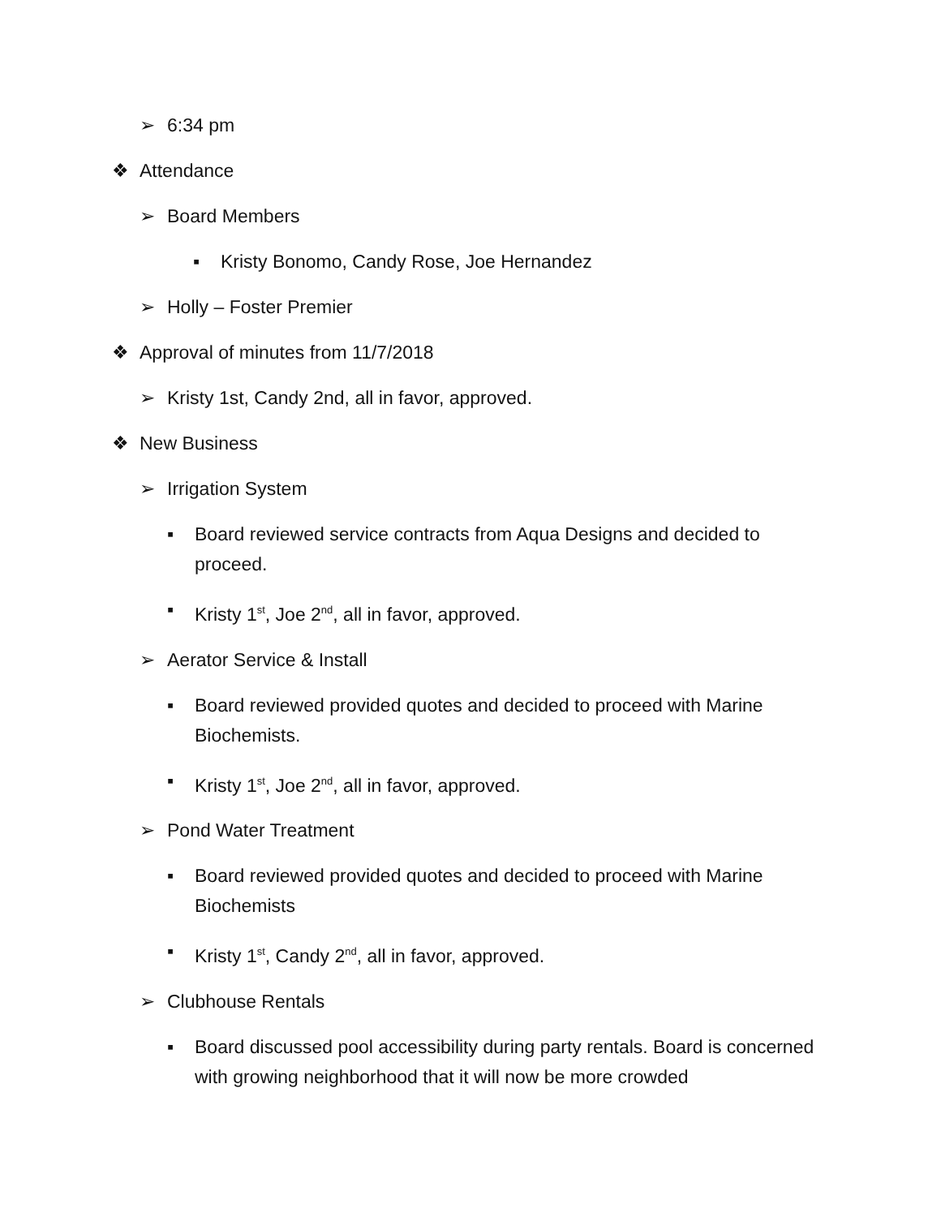➢ 6:34 pm
❖ Attendance
➢ Board Members
▪ Kristy Bonomo, Candy Rose, Joe Hernandez
➢ Holly – Foster Premier
❖ Approval of minutes from 11/7/2018
➢ Kristy 1st, Candy 2nd, all in favor, approved.
❖ New Business
➢ Irrigation System
▪ Board reviewed service contracts from Aqua Designs and decided to proceed.
▪ Kristy 1<sup>st</sup>, Joe 2<sup>nd</sup>, all in favor, approved.
➢ Aerator Service & Install
▪ Board reviewed provided quotes and decided to proceed with Marine Biochemists.
▪ Kristy 1<sup>st</sup>, Joe 2<sup>nd</sup>, all in favor, approved.
➢ Pond Water Treatment
▪ Board reviewed provided quotes and decided to proceed with Marine Biochemists
▪ Kristy 1<sup>st</sup>, Candy 2<sup>nd</sup>, all in favor, approved.
➢ Clubhouse Rentals
▪ Board discussed pool accessibility during party rentals. Board is concerned with growing neighborhood that it will now be more crowded